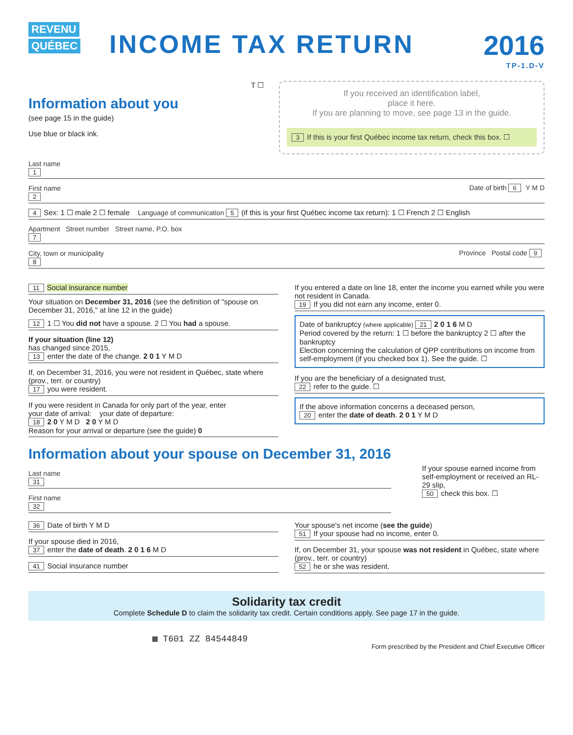REVENU QUÉBEC
INCOME TAX RETURN 2016
TP-1.D-V
T ☐
Information about you
(see page 15 in the guide)
Use blue or black ink.
If you received an identification label,
place it here.
If you are planning to move, see page 13 in the guide.
3 If this is your first Québec income tax return, check this box. ☐
Last name
1
First name Date of birth 6 Y M D
2
4 Sex: 1 ☐ male 2 ☐ female Language of communication 5 (if this is your first Québec income tax return): 1 ☐ French 2 ☐ English
Apartment Street number Street name, P.O. box
7
City, town or municipality Province Postal code 9
8
11 Social insurance number
Your situation on December 31, 2016 (see the definition of "spouse on December 31, 2016," at line 12 in the guide)
12 1 ☐ You did not have a spouse. 2 ☐ You had a spouse.
If your situation (line 12)
has changed since 2015,
13 enter the date of the change. 2 0 1 Y M D
If, on December 31, 2016, you were not resident in Québec, state where (prov., terr. or country)
17 you were resident.
If you were resident in Canada for only part of the year, enter
your date of arrival: your date of departure:
18 2 0 Y M D 2 0 Y M D
Reason for your arrival or departure (see the guide) 0
If you entered a date on line 18, enter the income you earned while you were not resident in Canada.
19 If you did not earn any income, enter 0.
Date of bankruptcy (where applicable) 21 2 0 1 6 M D
Period covered by the return: 1 ☐ before the bankruptcy 2 ☐ after the bankruptcy
Election concerning the calculation of QPP contributions on income from self-employment (if you checked box 1). See the guide. ☐
If you are the beneficiary of a designated trust,
22 refer to the guide. ☐
If the above information concerns a deceased person,
20 enter the date of death. 2 0 1 Y M D
Information about your spouse on December 31, 2016
Last name
31
First name
32
If your spouse earned income from self-employment or received an RL-29 slip,
50 check this box. ☐
36 Date of birth Y M D
If your spouse died in 2016,
37 enter the date of death. 2 0 1 6 M D
41 Social insurance number
Your spouse's net income (see the guide)
51 If your spouse had no income, enter 0.
If, on December 31, your spouse was not resident in Québec, state where (prov., terr. or country)
52 he or she was resident.
Solidarity tax credit
Complete Schedule D to claim the solidarity tax credit. Certain conditions apply. See page 17 in the guide.
▦ T601 ZZ 84544849
Form prescribed by the President and Chief Executive Officer